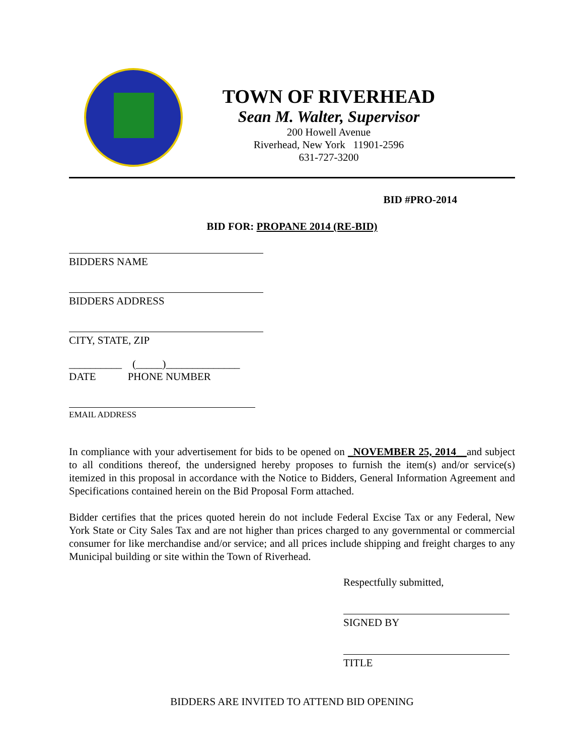TOWN OF RIVERHEAD
Sean M. Walter, Supervisor
200 Howell Avenue
Riverhead, New York 11901-2596
631-727-3200
BID #PRO-2014
BID FOR: PROPANE 2014 (RE-BID)
BIDDERS NAME
BIDDERS ADDRESS
CITY, STATE, ZIP
__________ (_____)______________
DATE PHONE NUMBER
EMAIL ADDRESS
In compliance with your advertisement for bids to be opened on _NOVEMBER 25, 2014__and subject to all conditions thereof, the undersigned hereby proposes to furnish the item(s) and/or service(s) itemized in this proposal in accordance with the Notice to Bidders, General Information Agreement and Specifications contained herein on the Bid Proposal Form attached.
Bidder certifies that the prices quoted herein do not include Federal Excise Tax or any Federal, New York State or City Sales Tax and are not higher than prices charged to any governmental or commercial consumer for like merchandise and/or service; and all prices include shipping and freight charges to any Municipal building or site within the Town of Riverhead.
Respectfully submitted,
SIGNED BY
TITLE
BIDDERS ARE INVITED TO ATTEND BID OPENING